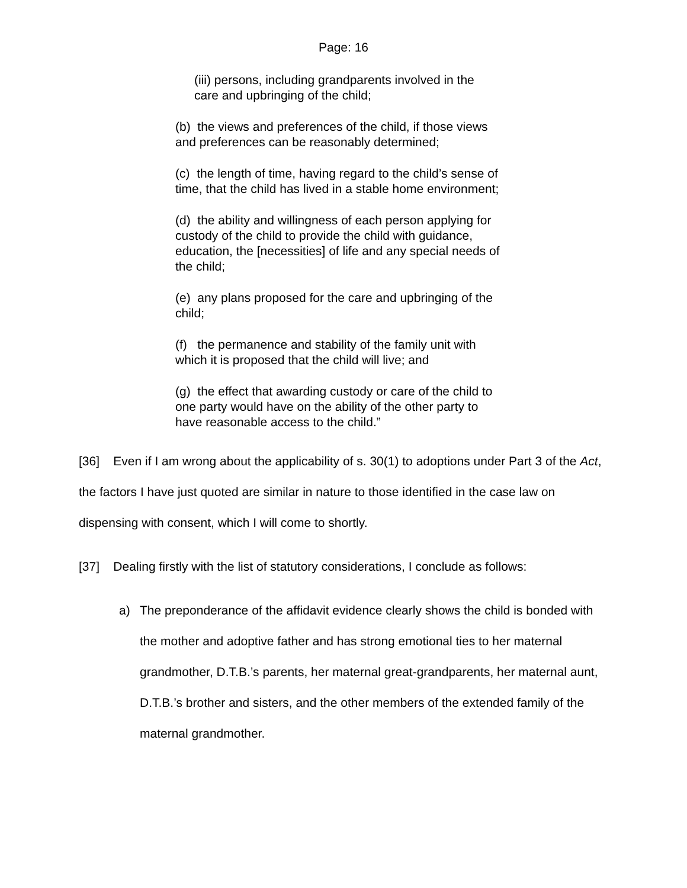Page: 16
(iii) persons, including grandparents involved in the
care and upbringing of the child;
(b) the views and preferences of the child, if those views
and preferences can be reasonably determined;
(c) the length of time, having regard to the child’s sense of
time, that the child has lived in a stable home environment;
(d) the ability and willingness of each person applying for
custody of the child to provide the child with guidance,
education, the [necessities] of life and any special needs of
the child;
(e) any plans proposed for the care and upbringing of the
child;
(f) the permanence and stability of the family unit with
which it is proposed that the child will live; and
(g) the effect that awarding custody or care of the child to
one party would have on the ability of the other party to
have reasonable access to the child.”
[36] Even if I am wrong about the applicability of s. 30(1) to adoptions under Part 3 of the Act, the factors I have just quoted are similar in nature to those identified in the case law on dispensing with consent, which I will come to shortly.
[37] Dealing firstly with the list of statutory considerations, I conclude as follows:
a) The preponderance of the affidavit evidence clearly shows the child is bonded with the mother and adoptive father and has strong emotional ties to her maternal grandmother, D.T.B.’s parents, her maternal great-grandparents, her maternal aunt, D.T.B.’s brother and sisters, and the other members of the extended family of the maternal grandmother.